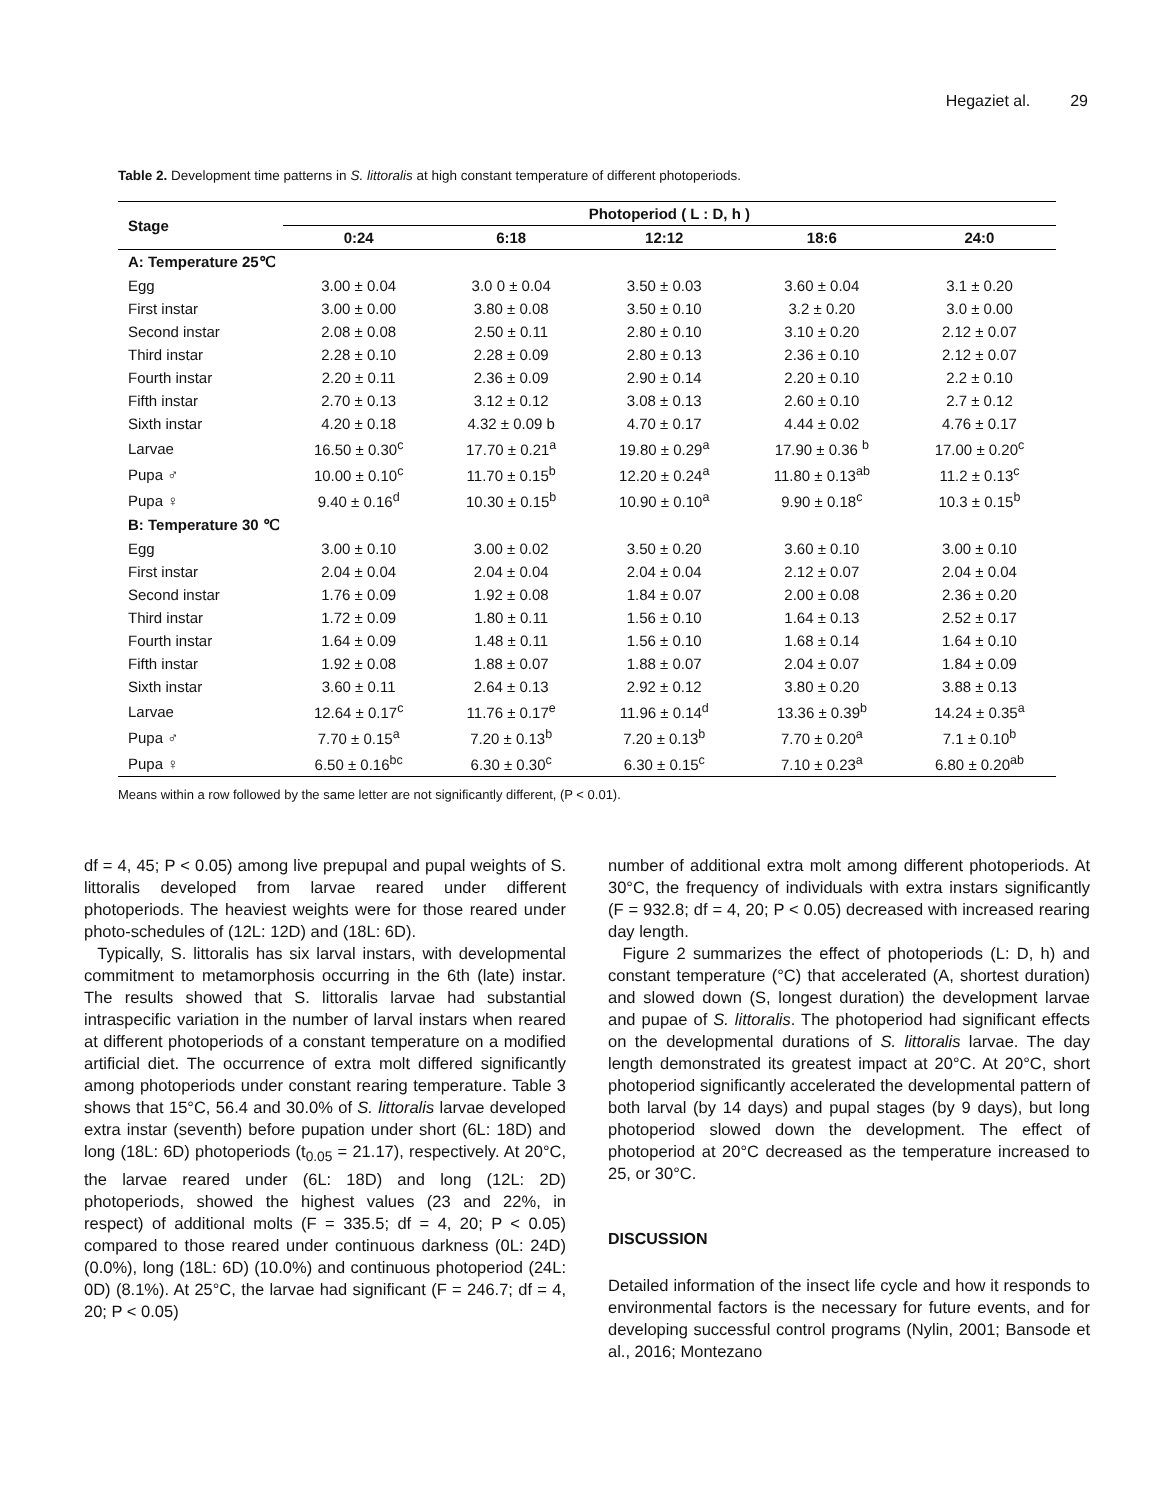Hegaziet al. 29
Table 2. Development time patterns in S. littoralis at high constant temperature of different photoperiods.
| Stage | Photoperiod ( L : D, h ) | | | | |
| --- | --- | --- | --- | --- | --- |
| | 0:24 | 6:18 | 12:12 | 18:6 | 24:0 |
| A: Temperature 25℃ | | | | | |
| Egg | 3.00 ± 0.04 | 3.0 0 ± 0.04 | 3.50 ± 0.03 | 3.60 ± 0.04 | 3.1 ± 0.20 |
| First instar | 3.00 ± 0.00 | 3.80 ± 0.08 | 3.50 ± 0.10 | 3.2 ± 0.20 | 3.0 ± 0.00 |
| Second instar | 2.08 ± 0.08 | 2.50 ± 0.11 | 2.80 ± 0.10 | 3.10 ± 0.20 | 2.12 ± 0.07 |
| Third instar | 2.28 ± 0.10 | 2.28 ± 0.09 | 2.80 ± 0.13 | 2.36 ± 0.10 | 2.12 ± 0.07 |
| Fourth instar | 2.20 ± 0.11 | 2.36 ± 0.09 | 2.90 ± 0.14 | 2.20 ± 0.10 | 2.2 ± 0.10 |
| Fifth instar | 2.70 ± 0.13 | 3.12 ± 0.12 | 3.08 ± 0.13 | 2.60 ± 0.10 | 2.7 ± 0.12 |
| Sixth instar | 4.20 ± 0.18 | 4.32 ± 0.09 b | 4.70 ± 0.17 | 4.44 ± 0.02 | 4.76 ± 0.17 |
| Larvae | 16.50 ± 0.30<sup>c</sup> | 17.70 ± 0.21<sup>a</sup> | 19.80 ± 0.29<sup>a</sup> | 17.90 ± 0.36 <sup>b</sup> | 17.00 ± 0.20<sup>c</sup> |
| Pupa ♂ | 10.00 ± 0.10<sup>c</sup> | 11.70 ± 0.15<sup>b</sup> | 12.20 ± 0.24<sup>a</sup> | 11.80 ± 0.13<sup>ab</sup> | 11.2 ± 0.13<sup>c</sup> |
| Pupa ♀ | 9.40 ± 0.16<sup>d</sup> | 10.30 ± 0.15<sup>b</sup> | 10.90 ± 0.10<sup>a</sup> | 9.90 ± 0.18<sup>c</sup> | 10.3 ± 0.15<sup>b</sup> |
| B: Temperature 30 ℃ | | | | | |
| Egg | 3.00 ± 0.10 | 3.00 ± 0.02 | 3.50 ± 0.20 | 3.60 ± 0.10 | 3.00 ± 0.10 |
| First instar | 2.04 ± 0.04 | 2.04 ± 0.04 | 2.04 ± 0.04 | 2.12 ± 0.07 | 2.04 ± 0.04 |
| Second instar | 1.76 ± 0.09 | 1.92 ± 0.08 | 1.84 ± 0.07 | 2.00 ± 0.08 | 2.36 ± 0.20 |
| Third instar | 1.72 ± 0.09 | 1.80 ± 0.11 | 1.56 ± 0.10 | 1.64 ± 0.13 | 2.52 ± 0.17 |
| Fourth instar | 1.64 ± 0.09 | 1.48 ± 0.11 | 1.56 ± 0.10 | 1.68 ± 0.14 | 1.64 ± 0.10 |
| Fifth instar | 1.92 ± 0.08 | 1.88 ± 0.07 | 1.88 ± 0.07 | 2.04 ± 0.07 | 1.84 ± 0.09 |
| Sixth instar | 3.60 ± 0.11 | 2.64 ± 0.13 | 2.92 ± 0.12 | 3.80 ± 0.20 | 3.88 ± 0.13 |
| Larvae | 12.64 ± 0.17<sup>c</sup> | 11.76 ± 0.17<sup>e</sup> | 11.96 ± 0.14<sup>d</sup> | 13.36 ± 0.39<sup>b</sup> | 14.24 ± 0.35<sup>a</sup> |
| Pupa ♂ | 7.70 ± 0.15<sup>a</sup> | 7.20 ± 0.13<sup>b</sup> | 7.20 ± 0.13<sup>b</sup> | 7.70 ± 0.20<sup>a</sup> | 7.1 ± 0.10<sup>b</sup> |
| Pupa ♀ | 6.50 ± 0.16<sup>bc</sup> | 6.30 ± 0.30<sup>c</sup> | 6.30 ± 0.15<sup>c</sup> | 7.10 ± 0.23<sup>a</sup> | 6.80 ± 0.20<sup>ab</sup> |
Means within a row followed by the same letter are not significantly different, (P < 0.01).
df = 4, 45; P < 0.05) among live prepupal and pupal weights of S. littoralis developed from larvae reared under different photoperiods. The heaviest weights were for those reared under photo-schedules of (12L: 12D) and (18L: 6D).
Typically, S. littoralis has six larval instars, with developmental commitment to metamorphosis occurring in the 6th (late) instar. The results showed that S. littoralis larvae had substantial intraspecific variation in the number of larval instars when reared at different photoperiods of a constant temperature on a modified artificial diet. The occurrence of extra molt differed significantly among photoperiods under constant rearing temperature. Table 3 shows that 15°C, 56.4 and 30.0% of S. littoralis larvae developed extra instar (seventh) before pupation under short (6L: 18D) and long (18L: 6D) photoperiods (t<sub>0.05</sub> = 21.17), respectively. At 20°C, the larvae reared under (6L: 18D) and long (12L: 2D) photoperiods, showed the highest values (23 and 22%, in respect) of additional molts (F = 335.5; df = 4, 20; P < 0.05) compared to those reared under continuous darkness (0L: 24D) (0.0%), long (18L: 6D) (10.0%) and continuous photoperiod (24L: 0D) (8.1%). At 25°C, the larvae had significant (F = 246.7; df = 4, 20; P < 0.05)
number of additional extra molt among different photoperiods. At 30°C, the frequency of individuals with extra instars significantly (F = 932.8; df = 4, 20; P < 0.05) decreased with increased rearing day length.
Figure 2 summarizes the effect of photoperiods (L: D, h) and constant temperature (°C) that accelerated (A, shortest duration) and slowed down (S, longest duration) the development larvae and pupae of S. littoralis. The photoperiod had significant effects on the developmental durations of S. littoralis larvae. The day length demonstrated its greatest impact at 20°C. At 20°C, short photoperiod significantly accelerated the developmental pattern of both larval (by 14 days) and pupal stages (by 9 days), but long photoperiod slowed down the development. The effect of photoperiod at 20°C decreased as the temperature increased to 25, or 30°C.
DISCUSSION
Detailed information of the insect life cycle and how it responds to environmental factors is the necessary for future events, and for developing successful control programs (Nylin, 2001; Bansode et al., 2016; Montezano